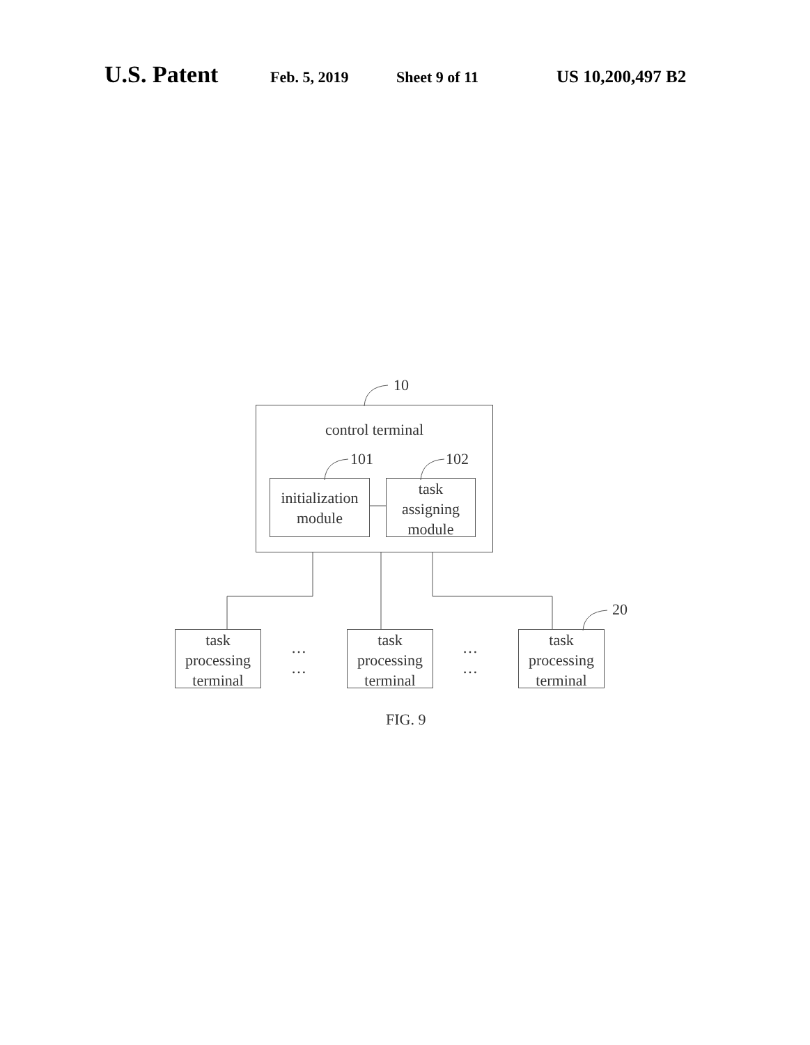U.S. Patent Feb. 5, 2019 Sheet 9 of 11 US 10,200,497 B2
10
control terminal
101 102
initialization
module
task
assigning
module
20
task
processing
terminal
…
…
task
processing
terminal
…
…
task
processing
terminal
FIG. 9